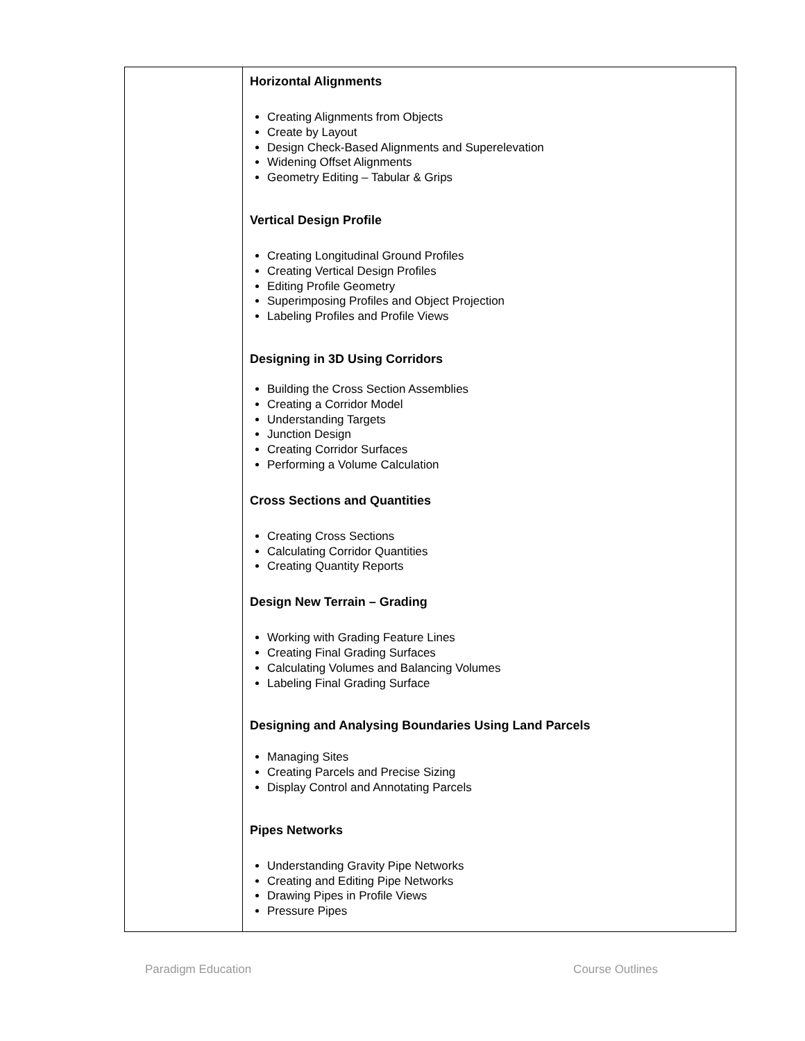| | Horizontal Alignments Creating Alignments from Objects Create by Layout Design Check-Based Alignments and Superelevation Widening Offset Alignments Geometry Editing – Tabular & Grips Vertical Design Profile Creating Longitudinal Ground Profiles Creating Vertical Design Profiles Editing Profile Geometry Superimposing Profiles and Object Projection Labeling Profiles and Profile Views Designing in 3D Using Corridors Building the Cross Section Assemblies Creating a Corridor Model Understanding Targets Junction Design Creating Corridor Surfaces Performing a Volume Calculation Cross Sections and Quantities Creating Cross Sections Calculating Corridor Quantities Creating Quantity Reports Design New Terrain – Grading Working with Grading Feature Lines Creating Final Grading Surfaces Calculating Volumes and Balancing Volumes Labeling Final Grading Surface Designing and Analysing Boundaries Using Land Parcels Managing Sites Creating Parcels and Precise Sizing Display Control and Annotating Parcels Pipes Networks Understanding Gravity Pipe Networks Creating and Editing Pipe Networks Drawing Pipes in Profile Views Pressure Pipes |
Paradigm Education Course Outlines